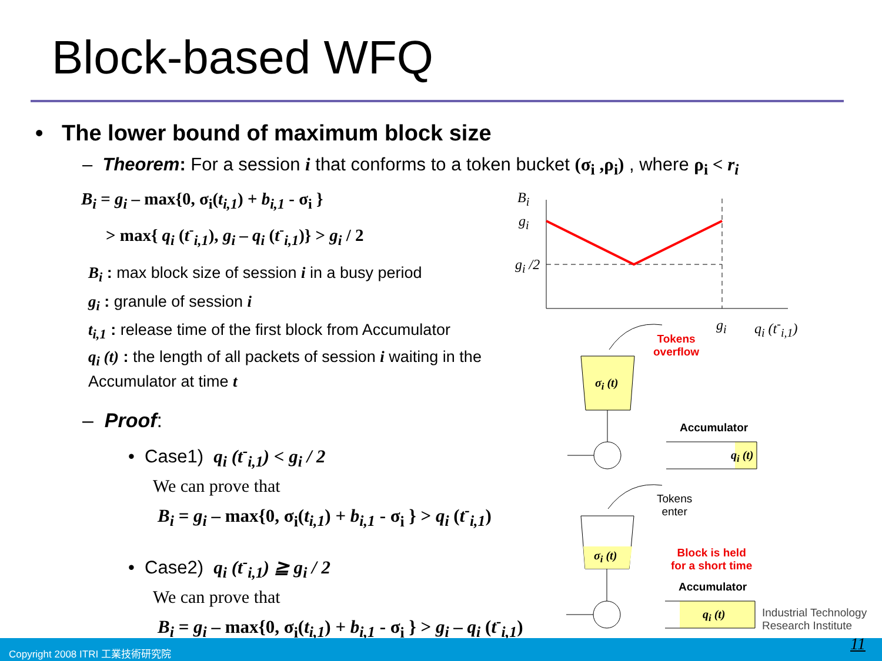Block-based WFQ
• The lower bound of maximum block size
– Theorem: For a session i that conforms to a token bucket (σ<sub>i</sub> ,ρ<sub>i</sub>) , where ρ<sub>i</sub> < r<sub>i</sub>
B<sub>i</sub> = g<sub>i</sub> – max{0, σ<sub>i</sub>(t<sub>i,1</sub>) + b<sub>i,1</sub> - σ<sub>i</sub> }
> max{ q<sub>i</sub> (t<sup>-</sup><sub>i,1</sub>), g<sub>i</sub> – q<sub>i</sub> (t<sup>-</sup><sub>i,1</sub>)} > g<sub>i</sub> / 2
B<sub>i</sub> : max block size of session i in a busy period
g<sub>i</sub> : granule of session i
t<sub>i,1</sub> : release time of the first block from Accumulator
q<sub>i</sub> (t) : the length of all packets of session i waiting in the Accumulator at time t
– Proof:
• Case1) q<sub>i</sub> (t<sup>-</sup><sub>i,1</sub>) < g<sub>i</sub> / 2
We can prove that
B<sub>i</sub> = g<sub>i</sub> – max{0, σ<sub>i</sub>(t<sub>i,1</sub>) + b<sub>i,1</sub> - σ<sub>i</sub> } > q<sub>i</sub> (t<sup>-</sup><sub>i,1</sub>)
• Case2) q<sub>i</sub> (t<sup>-</sup><sub>i,1</sub>) ≧ g<sub>i</sub> / 2
We can prove that
B<sub>i</sub> = g<sub>i</sub> – max{0, σ<sub>i</sub>(t<sub>i,1</sub>) + b<sub>i,1</sub> - σ<sub>i</sub> } > g<sub>i</sub> – q<sub>i</sub> (t<sup>-</sup><sub>i,1</sub>)
B<sub>i</sub>
g<sub>i</sub>
g<sub>i</sub> /2
g<sub>i</sub> q<sub>i</sub> (t<sup>-</sup><sub>i,1</sub>)
Tokens
overflow
σ<sub>i</sub> (t)
Accumulator
q<sub>i</sub> (t)
Tokens
enter
σ<sub>i</sub> (t)
Block is held
for a short time
Accumulator
q<sub>i</sub> (t)
Industrial Technology
Research Institute
Copyright 2008 ITRI 工業技術研究院 11